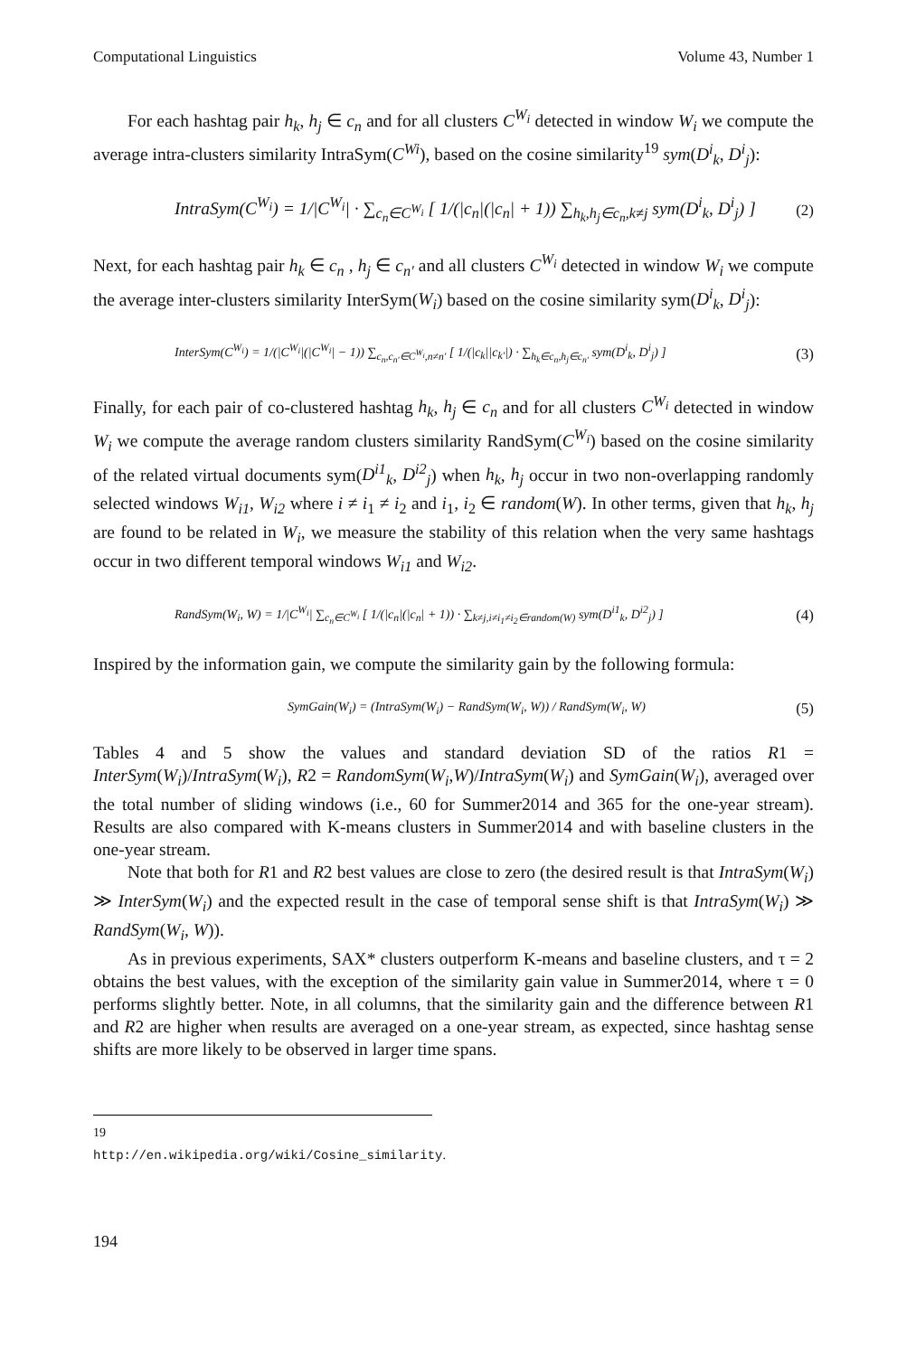Computational Linguistics Volume 43, Number 1
For each hashtag pair h<sub>k</sub>, h<sub>j</sub> ∈ c<sub>n</sub> and for all clusters C<sup>W<sub>i</sub></sup> detected in window W<sub>i</sub> we compute the average intra-clusters similarity IntraSym(C<sup>Wi</sup>), based on the cosine similarity<sup>19</sup> sym(D<sup>i</sup><sub>k</sub>, D<sup>i</sup><sub>j</sub>):
IntraSym(C<sup>W<sub>i</sub></sup>) = 1/|C<sup>W<sub>i</sub></sup>| · ∑<sub>c<sub>n</sub>∈C<sup>W<sub>i</sub></sup></sub> [ 1/(|c<sub>n</sub>|(|c<sub>n</sub>| + 1)) ∑<sub>h<sub>k</sub>,h<sub>j</sub>∈c<sub>n</sub>,k≠j</sub> sym(D<sup>i</sup><sub>k</sub>, D<sup>i</sup><sub>j</sub>) ] (2)
Next, for each hashtag pair h<sub>k</sub> ∈ c<sub>n</sub> , h<sub>j</sub> ∈ c<sub>n′</sub> and all clusters C<sup>W<sub>i</sub></sup> detected in window W<sub>i</sub> we compute the average inter-clusters similarity InterSym(W<sub>i</sub>) based on the cosine similarity sym(D<sup>i</sup><sub>k</sub>, D<sup>i</sup><sub>j</sub>):
InterSym(C<sup>W<sub>i</sub></sup>) = 1/(|C<sup>W<sub>i</sub></sup>|(|C<sup>W<sub>i</sub></sup>| − 1)) ∑<sub>c<sub>n</sub>,c<sub>n′</sub>∈C<sup>W<sub>i</sub></sup>,n≠n′</sub> [ 1/(|c<sub>k</sub>||c<sub>k′</sub>|) · ∑<sub>h<sub>k</sub>∈c<sub>n</sub>,h<sub>j</sub>∈c<sub>n′</sub></sub> sym(D<sup>i</sup><sub>k</sub>, D<sup>i</sup><sub>j</sub>) ] (3)
Finally, for each pair of co-clustered hashtag h<sub>k</sub>, h<sub>j</sub> ∈ c<sub>n</sub> and for all clusters C<sup>W<sub>i</sub></sup> detected in window W<sub>i</sub> we compute the average random clusters similarity RandSym(C<sup>W<sub>i</sub></sup>) based on the cosine similarity of the related virtual documents sym(D<sup>i1</sup><sub>k</sub>, D<sup>i2</sup><sub>j</sub>) when h<sub>k</sub>, h<sub>j</sub> occur in two non-overlapping randomly selected windows W<sub>i1</sub>, W<sub>i2</sub> where i ≠ i<sub>1</sub> ≠ i<sub>2</sub> and i<sub>1</sub>, i<sub>2</sub> ∈ random(W). In other terms, given that h<sub>k</sub>, h<sub>j</sub> are found to be related in W<sub>i</sub>, we measure the stability of this relation when the very same hashtags occur in two different temporal windows W<sub>i1</sub> and W<sub>i2</sub>.
RandSym(W<sub>i</sub>, W) = 1/|C<sup>W<sub>i</sub></sup>| ∑<sub>c<sub>n</sub>∈C<sup>W<sub>i</sub></sup></sub> [ 1/(|c<sub>n</sub>|(|c<sub>n</sub>| + 1)) · ∑<sub>k≠j,i≠i<sub>1</sub>≠i<sub>2</sub>∈random(W)</sub> sym(D<sup>i1</sup><sub>k</sub>, D<sup>i2</sup><sub>j</sub>) ] (4)
Inspired by the information gain, we compute the similarity gain by the following formula:
SymGain(W<sub>i</sub>) = (IntraSym(W<sub>i</sub>) − RandSym(W<sub>i</sub>, W)) / RandSym(W<sub>i</sub>, W) (5)
Tables 4 and 5 show the values and standard deviation SD of the ratios R1 = InterSym(W<sub>i</sub>)/IntraSym(W<sub>i</sub>), R2 = RandomSym(W<sub>i</sub>,W)/IntraSym(W<sub>i</sub>) and SymGain(W<sub>i</sub>), averaged over the total number of sliding windows (i.e., 60 for Summer2014 and 365 for the one-year stream). Results are also compared with K-means clusters in Summer2014 and with baseline clusters in the one-year stream.
Note that both for R1 and R2 best values are close to zero (the desired result is that IntraSym(W<sub>i</sub>) ≫ InterSym(W<sub>i</sub>) and the expected result in the case of temporal sense shift is that IntraSym(W<sub>i</sub>) ≫ RandSym(W<sub>i</sub>, W)).
As in previous experiments, SAX* clusters outperform K-means and baseline clusters, and τ = 2 obtains the best values, with the exception of the similarity gain value in Summer2014, where τ = 0 performs slightly better. Note, in all columns, that the similarity gain and the difference between R1 and R2 are higher when results are averaged on a one-year stream, as expected, since hashtag sense shifts are more likely to be observed in larger time spans.
19 http://en.wikipedia.org/wiki/Cosine_similarity.
194